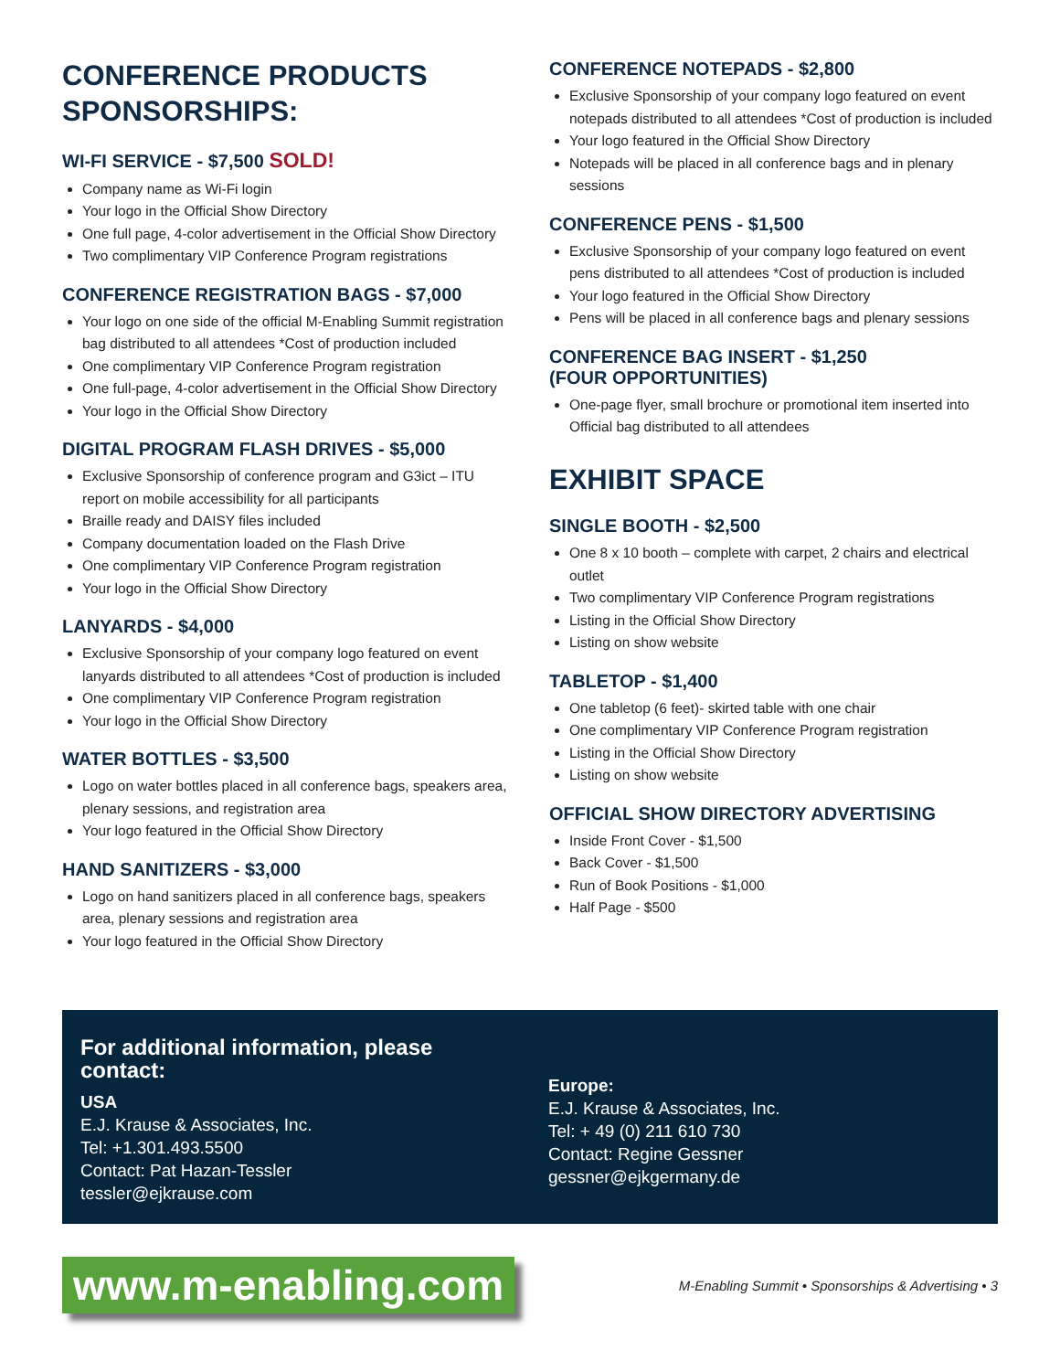CONFERENCE PRODUCTS SPONSORSHIPS:
WI-FI SERVICE - $7,500 SOLD!
Company name as Wi-Fi login
Your logo in the Official Show Directory
One full page, 4-color advertisement in the Official Show Directory
Two complimentary VIP Conference Program registrations
CONFERENCE REGISTRATION BAGS - $7,000
Your logo on one side of the official M-Enabling Summit registration bag distributed to all attendees *Cost of production included
One complimentary VIP Conference Program registration
One full-page, 4-color advertisement in the Official Show Directory
Your logo in the Official Show Directory
DIGITAL PROGRAM FLASH DRIVES - $5,000
Exclusive Sponsorship of conference program and G3ict – ITU report on mobile accessibility for all participants
Braille ready and DAISY files included
Company documentation loaded on the Flash Drive
One complimentary VIP Conference Program registration
Your logo in the Official Show Directory
LANYARDS - $4,000
Exclusive Sponsorship of your company logo featured on event lanyards distributed to all attendees *Cost of production is included
One complimentary VIP Conference Program registration
Your logo in the Official Show Directory
WATER BOTTLES - $3,500
Logo on water bottles placed in all conference bags, speakers area, plenary sessions, and registration area
Your logo featured in the Official Show Directory
HAND SANITIZERS - $3,000
Logo on hand sanitizers placed in all conference bags, speakers area, plenary sessions and registration area
Your logo featured in the Official Show Directory
CONFERENCE NOTEPADS - $2,800
Exclusive Sponsorship of your company logo featured on event notepads distributed to all attendees *Cost of production is included
Your logo featured in the Official Show Directory
Notepads will be placed in all conference bags and in plenary sessions
CONFERENCE PENS - $1,500
Exclusive Sponsorship of your company logo featured on event pens distributed to all attendees *Cost of production is included
Your logo featured in the Official Show Directory
Pens will be placed in all conference bags and plenary sessions
CONFERENCE BAG INSERT - $1,250
(FOUR OPPORTUNITIES)
One-page flyer, small brochure or promotional item inserted into Official bag distributed to all attendees
EXHIBIT SPACE
SINGLE BOOTH - $2,500
One 8 x 10 booth – complete with carpet, 2 chairs and electrical outlet
Two complimentary VIP Conference Program registrations
Listing in the Official Show Directory
Listing on show website
TABLETOP - $1,400
One tabletop (6 feet)- skirted table with one chair
One complimentary VIP Conference Program registration
Listing in the Official Show Directory
Listing on show website
OFFICIAL SHOW DIRECTORY ADVERTISING
Inside Front Cover - $1,500
Back Cover - $1,500
Run of Book Positions - $1,000
Half Page - $500
For additional information, please contact:
USA
E.J. Krause & Associates, Inc.
Tel: +1.301.493.5500
Contact: Pat Hazan-Tessler
tessler@ejkrause.com
Europe:
E.J. Krause & Associates, Inc.
Tel: + 49 (0) 211 610 730
Contact: Regine Gessner
gessner@ejkgermany.de
www.m-enabling.com M-Enabling Summit • Sponsorships & Advertising • 3